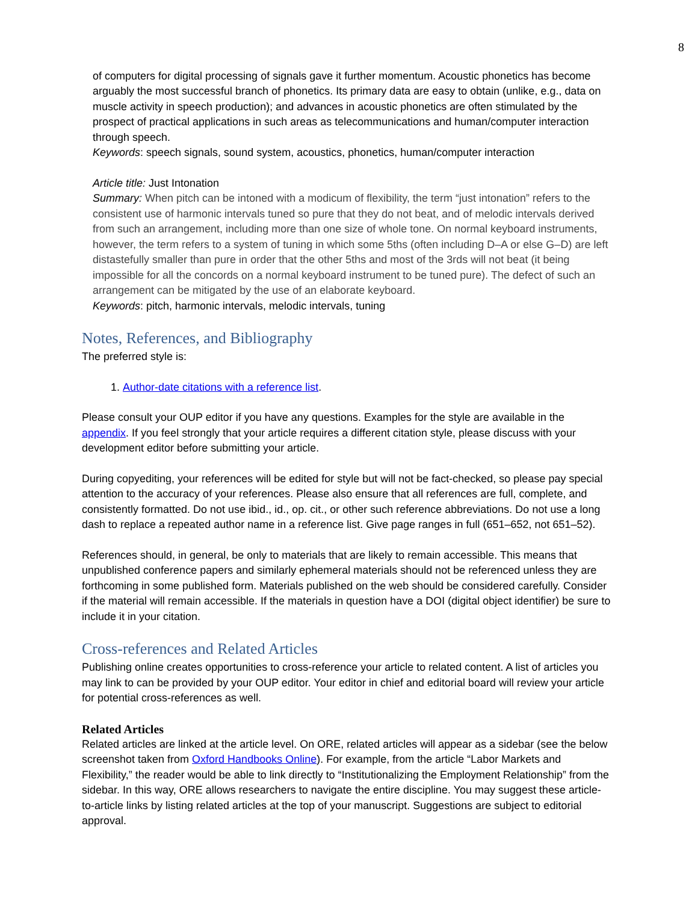8
of computers for digital processing of signals gave it further momentum. Acoustic phonetics has become arguably the most successful branch of phonetics. Its primary data are easy to obtain (unlike, e.g., data on muscle activity in speech production); and advances in acoustic phonetics are often stimulated by the prospect of practical applications in such areas as telecommunications and human/computer interaction through speech.
Keywords: speech signals, sound system, acoustics, phonetics, human/computer interaction
Article title: Just Intonation
Summary: When pitch can be intoned with a modicum of flexibility, the term “just intonation” refers to the consistent use of harmonic intervals tuned so pure that they do not beat, and of melodic intervals derived from such an arrangement, including more than one size of whole tone. On normal keyboard instruments, however, the term refers to a system of tuning in which some 5ths (often including D–A or else G–D) are left distastefully smaller than pure in order that the other 5ths and most of the 3rds will not beat (it being impossible for all the concords on a normal keyboard instrument to be tuned pure). The defect of such an arrangement can be mitigated by the use of an elaborate keyboard.
Keywords: pitch, harmonic intervals, melodic intervals, tuning
Notes, References, and Bibliography
The preferred style is:
1. Author-date citations with a reference list.
Please consult your OUP editor if you have any questions. Examples for the style are available in the appendix. If you feel strongly that your article requires a different citation style, please discuss with your development editor before submitting your article.
During copyediting, your references will be edited for style but will not be fact-checked, so please pay special attention to the accuracy of your references. Please also ensure that all references are full, complete, and consistently formatted. Do not use ibid., id., op. cit., or other such reference abbreviations. Do not use a long dash to replace a repeated author name in a reference list. Give page ranges in full (651–652, not 651–52).
References should, in general, be only to materials that are likely to remain accessible. This means that unpublished conference papers and similarly ephemeral materials should not be referenced unless they are forthcoming in some published form. Materials published on the web should be considered carefully. Consider if the material will remain accessible. If the materials in question have a DOI (digital object identifier) be sure to include it in your citation.
Cross-references and Related Articles
Publishing online creates opportunities to cross-reference your article to related content. A list of articles you may link to can be provided by your OUP editor. Your editor in chief and editorial board will review your article for potential cross-references as well.
Related Articles
Related articles are linked at the article level. On ORE, related articles will appear as a sidebar (see the below screenshot taken from Oxford Handbooks Online). For example, from the article “Labor Markets and Flexibility,” the reader would be able to link directly to “Institutionalizing the Employment Relationship” from the sidebar. In this way, ORE allows researchers to navigate the entire discipline. You may suggest these article-to-article links by listing related articles at the top of your manuscript. Suggestions are subject to editorial approval.